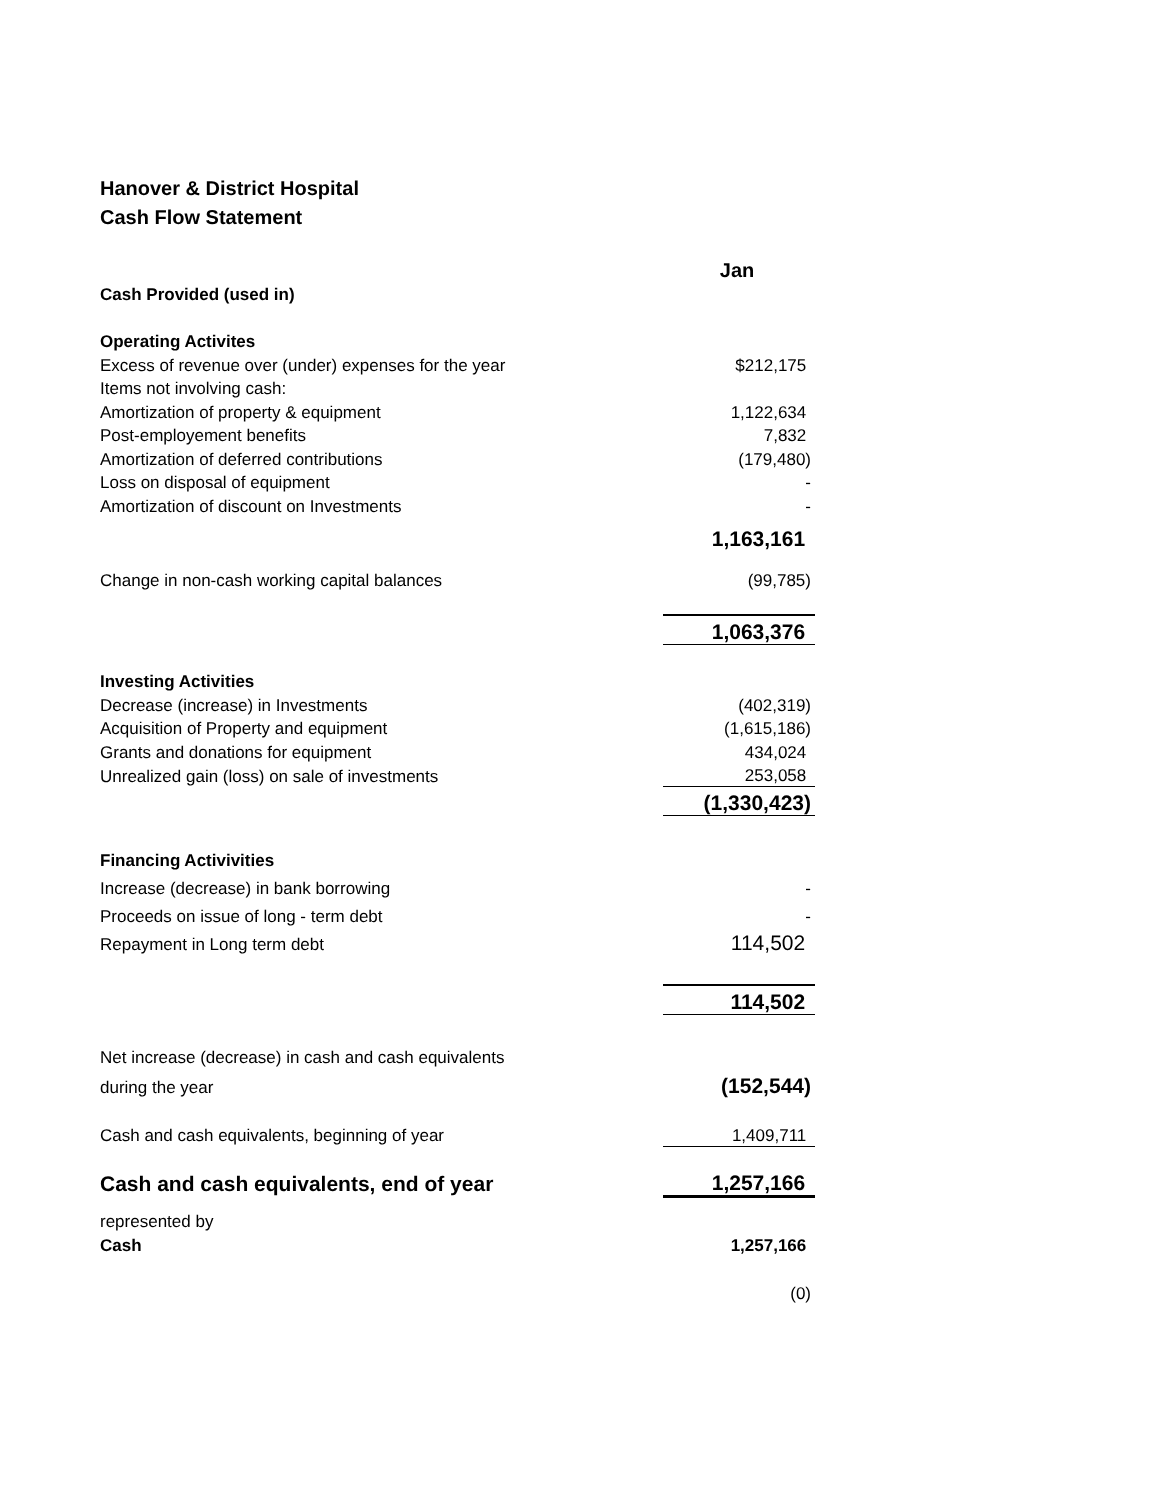Hanover & District Hospital
Cash Flow Statement
| | Jan |
| Cash Provided (used in) | |
| Operating Activites | |
| Excess of revenue over (under) expenses for the year | $212,175 |
| Items not involving cash: | |
| Amortization of property & equipment | 1,122,634 |
| Post-employement benefits | 7,832 |
| Amortization of deferred contributions | (179,480) |
| Loss on disposal of equipment | - |
| Amortization of discount on Investments | - |
| | 1,163,161 |
| Change in non-cash working capital balances | (99,785) |
| | 1,063,376 |
| Investing Activities | |
| Decrease (increase) in Investments | (402,319) |
| Acquisition of Property and equipment | (1,615,186) |
| Grants and donations for equipment | 434,024 |
| Unrealized gain (loss) on sale of investments | 253,058 |
| | (1,330,423) |
| Financing Activivities | |
| Increase (decrease) in bank borrowing | - |
| Proceeds on issue of long - term debt | - |
| Repayment in Long term debt | 114,502 |
| | 114,502 |
| Net increase (decrease) in cash and cash equivalents | |
| during the year | (152,544) |
| Cash and cash equivalents, beginning of year | 1,409,711 |
| Cash and cash equivalents, end of year | 1,257,166 |
| represented by | |
| Cash | 1,257,166 |
| | (0) |